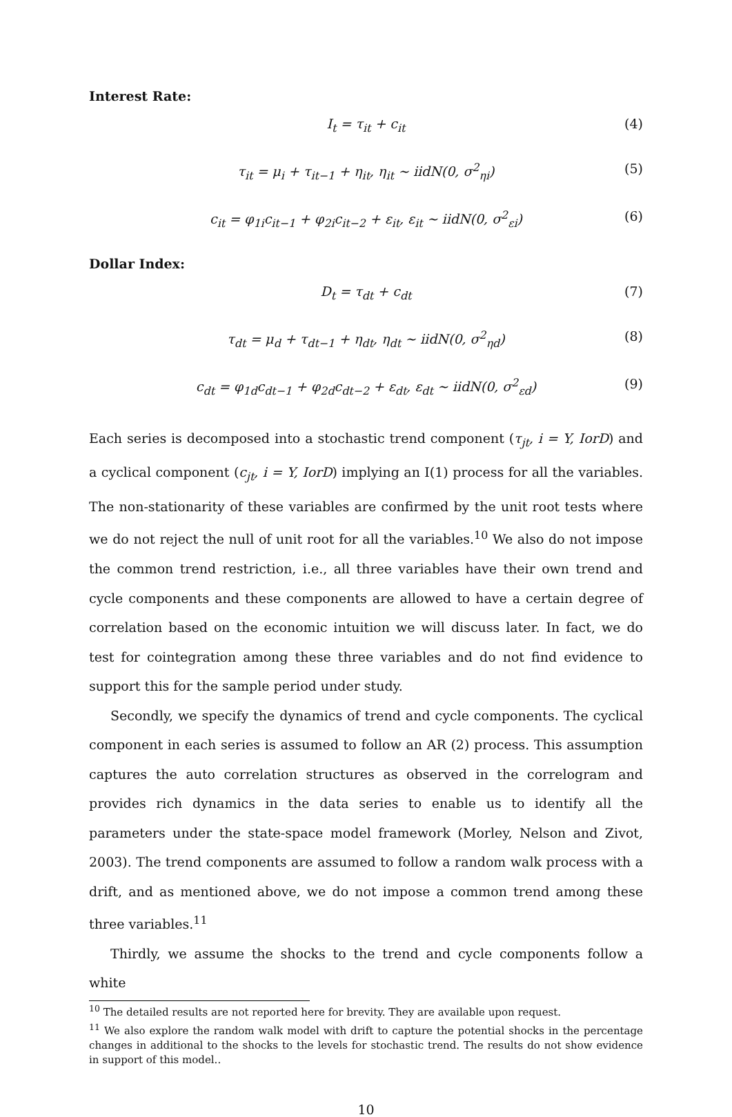Interest Rate:
I<sub>t</sub> = τ<sub>it</sub> + c<sub>it</sub> (4)
τ<sub>it</sub> = μ<sub>i</sub> + τ<sub>it−1</sub> + η<sub>it</sub>, η<sub>it</sub> ∼ iidN(0, σ<sup>2</sup><sub>ηi</sub>) (5)
c<sub>it</sub> = φ<sub>1i</sub>c<sub>it−1</sub> + φ<sub>2i</sub>c<sub>it−2</sub> + ε<sub>it</sub>, ε<sub>it</sub> ∼ iidN(0, σ<sup>2</sup><sub>εi</sub>) (6)
Dollar Index:
D<sub>t</sub> = τ<sub>dt</sub> + c<sub>dt</sub> (7)
τ<sub>dt</sub> = μ<sub>d</sub> + τ<sub>dt−1</sub> + η<sub>dt</sub>, η<sub>dt</sub> ∼ iidN(0, σ<sup>2</sup><sub>ηd</sub>) (8)
c<sub>dt</sub> = φ<sub>1d</sub>c<sub>dt−1</sub> + φ<sub>2d</sub>c<sub>dt−2</sub> + ε<sub>dt</sub>, ε<sub>dt</sub> ∼ iidN(0, σ<sup>2</sup><sub>εd</sub>) (9)
Each series is decomposed into a stochastic trend component (τ<sub>jt</sub>, i = Y, IorD) and a cyclical component (c<sub>jt</sub>, i = Y, IorD) implying an I(1) process for all the variables. The non-stationarity of these variables are confirmed by the unit root tests where we do not reject the null of unit root for all the variables.<sup>10</sup> We also do not impose the common trend restriction, i.e., all three variables have their own trend and cycle components and these components are allowed to have a certain degree of correlation based on the economic intuition we will discuss later. In fact, we do test for cointegration among these three variables and do not find evidence to support this for the sample period under study.
Secondly, we specify the dynamics of trend and cycle components. The cyclical component in each series is assumed to follow an AR (2) process. This assumption captures the auto correlation structures as observed in the correlogram and provides rich dynamics in the data series to enable us to identify all the parameters under the state-space model framework (Morley, Nelson and Zivot, 2003). The trend components are assumed to follow a random walk process with a drift, and as mentioned above, we do not impose a common trend among these three variables.<sup>11</sup>
Thirdly, we assume the shocks to the trend and cycle components follow a white
<sup>10</sup> The detailed results are not reported here for brevity. They are available upon request.
<sup>11</sup> We also explore the random walk model with drift to capture the potential shocks in the percentage changes in additional to the shocks to the levels for stochastic trend. The results do not show evidence in support of this model..
10